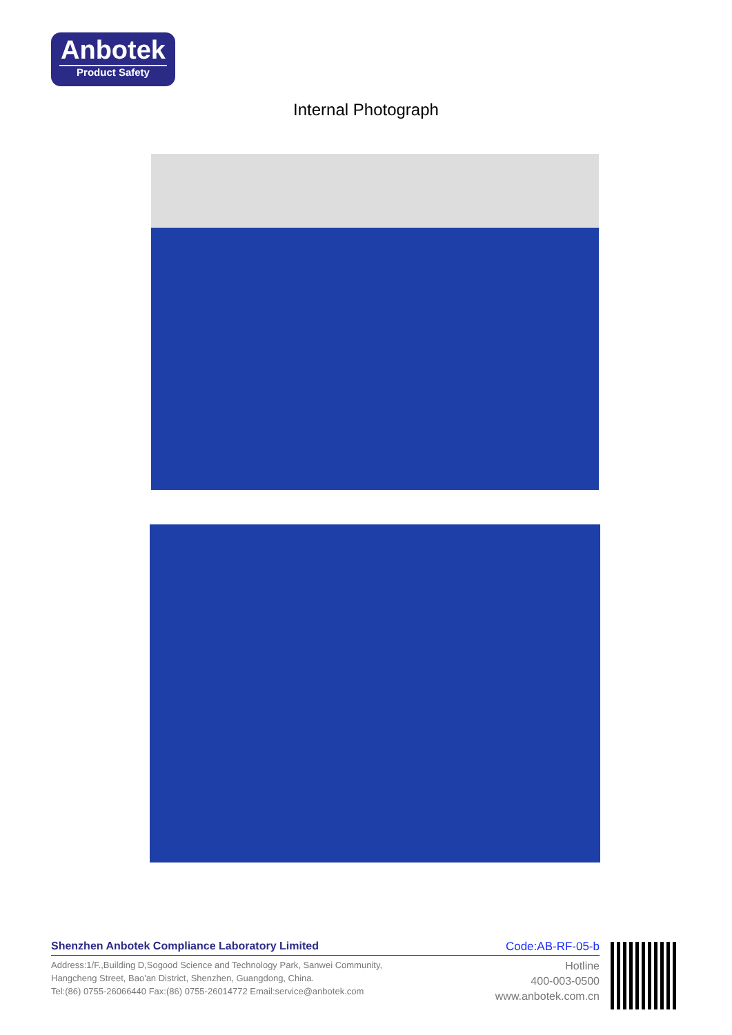Anbotek
Product Safety
Internal Photograph
Shenzhen Anbotek Compliance Laboratory Limited Code:AB-RF-05-b
Address:1/F.,Building D,Sogood Science and Technology Park, Sanwei Community,
Hangcheng Street, Bao'an District, Shenzhen, Guangdong, China.
Tel:(86) 0755-26066440 Fax:(86) 0755-26014772 Email:service@anbotek.com
Hotline
400-003-0500
www.anbotek.com.cn